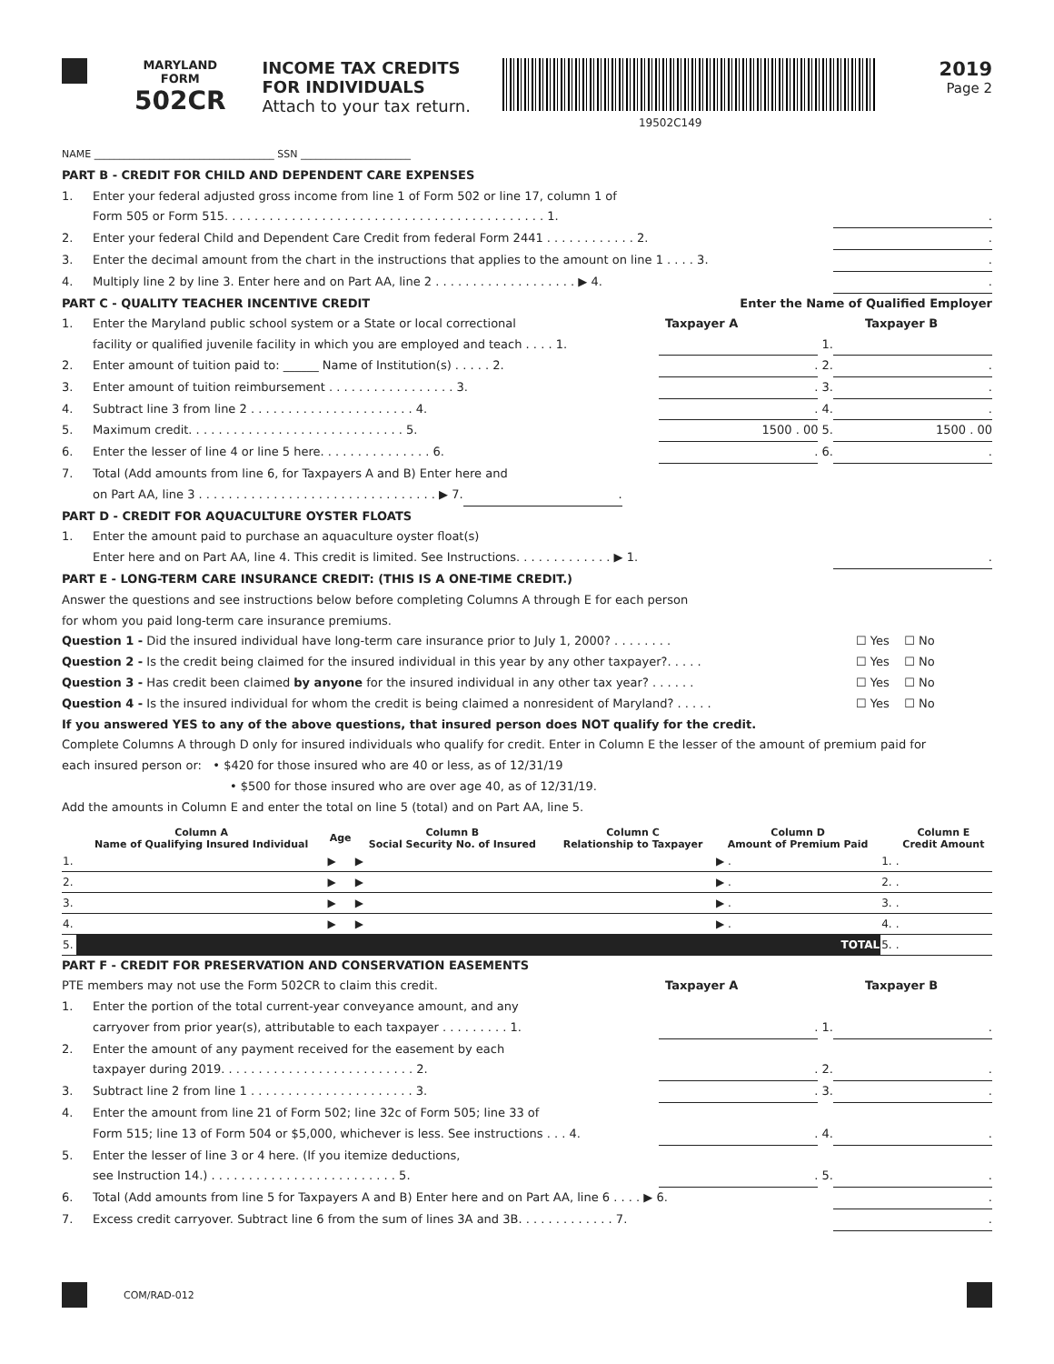MARYLAND
FORM
502CR
INCOME TAX CREDITS
FOR INDIVIDUALS
Attach to your tax return.
19502C149
2019
Page 2
NAME ____________________________________ SSN ______________________
PART B - CREDIT FOR CHILD AND DEPENDENT CARE EXPENSES
1. Enter your federal adjusted gross income from line 1 of Form 502 or line 17, column 1 of
Form 505 or Form 515. . . . . . . . . . . . . . . . . . . . . . . . . . . . . . . . . . . . . . . . . . . 1..
2. Enter your federal Child and Dependent Care Credit from federal Form 2441 . . . . . . . . . . . . 2..
3. Enter the decimal amount from the chart in the instructions that applies to the amount on line 1 . . . . 3..
4. Multiply line 2 by line 3. Enter here and on Part AA, line 2 . . . . . . . . . . . . . . . . . . . ▶ 4..
PART C - QUALITY TEACHER INCENTIVE CREDIT Enter the Name of Qualified Employer
1. Enter the Maryland public school system or a State or local correctional Taxpayer A Taxpayer B
facility or qualified juvenile facility in which you are employed and teach . . . . 1. 1.
2. Enter amount of tuition paid to: ______ Name of Institution(s) . . . . . 2.. 2..
3. Enter amount of tuition reimbursement . . . . . . . . . . . . . . . . . 3.. 3..
4. Subtract line 3 from line 2 . . . . . . . . . . . . . . . . . . . . . . 4.. 4..
5. Maximum credit. . . . . . . . . . . . . . . . . . . . . . . . . . . . . 5. 1500 . 00 5. 1500 . 00
6. Enter the lesser of line 4 or line 5 here. . . . . . . . . . . . . . . 6.. 6..
7. Total (Add amounts from line 6, for Taxpayers A and B) Enter here and
on Part AA, line 3 . . . . . . . . . . . . . . . . . . . . . . . . . . . . . . . . ▶ 7..
PART D - CREDIT FOR AQUACULTURE OYSTER FLOATS
1. Enter the amount paid to purchase an aquaculture oyster float(s)
Enter here and on Part AA, line 4. This credit is limited. See Instructions. . . . . . . . . . . . . ▶ 1..
PART E - LONG-TERM CARE INSURANCE CREDIT: (THIS IS A ONE-TIME CREDIT.)
Answer the questions and see instructions below before completing Columns A through E for each person
for whom you paid long-term care insurance premiums.
Question 1 - Did the insured individual have long-term care insurance prior to July 1, 2000? . . . . . . . . ☐ Yes ☐ No
Question 2 - Is the credit being claimed for the insured individual in this year by any other taxpayer?. . . . . ☐ Yes ☐ No
Question 3 - Has credit been claimed by anyone for the insured individual in any other tax year? . . . . . . ☐ Yes ☐ No
Question 4 - Is the insured individual for whom the credit is being claimed a nonresident of Maryland? . . . . . ☐ Yes ☐ No
If you answered YES to any of the above questions, that insured person does NOT qualify for the credit.
Complete Columns A through D only for insured individuals who qualify for credit. Enter in Column E the lesser of the amount of premium paid for
each insured person or: • $420 for those insured who are 40 or less, as of 12/31/19
• $500 for those insured who are over age 40, as of 12/31/19.
Add the amounts in Column E and enter the total on line 5 (total) and on Part AA, line 5.
| | Column A Name of Qualifying Insured Individual | Age | Column B Social Security No. of Insured | Column C Relationship to Taxpayer | Column D Amount of Premium Paid | | Column E Credit Amount |
| --- | --- | --- | --- | --- | --- | --- | --- |
| 1. | | ▶ | ▶ | | ▶ . | 1. | . |
| 2. | | ▶ | ▶ | | ▶ . | 2. | . |
| 3. | | ▶ | ▶ | | ▶ . | 3. | . |
| 4. | | ▶ | ▶ | | ▶ . | 4. | . |
| 5. | TOTAL | | | | | 5. | . |
PART F - CREDIT FOR PRESERVATION AND CONSERVATION EASEMENTS
PTE members may not use the Form 502CR to claim this credit. Taxpayer A Taxpayer B
1. Enter the portion of the total current-year conveyance amount, and any
carryover from prior year(s), attributable to each taxpayer . . . . . . . . . 1.. 1..
2. Enter the amount of any payment received for the easement by each
taxpayer during 2019. . . . . . . . . . . . . . . . . . . . . . . . . . 2.. 2..
3. Subtract line 2 from line 1 . . . . . . . . . . . . . . . . . . . . . . 3.. 3..
4. Enter the amount from line 21 of Form 502; line 32c of Form 505; line 33 of
Form 515; line 13 of Form 504 or $5,000, whichever is less. See instructions . . . 4.. 4..
5. Enter the lesser of line 3 or 4 here. (If you itemize deductions,
see Instruction 14.) . . . . . . . . . . . . . . . . . . . . . . . . . 5.. 5..
6. Total (Add amounts from line 5 for Taxpayers A and B) Enter here and on Part AA, line 6 . . . . ▶ 6..
7. Excess credit carryover. Subtract line 6 from the sum of lines 3A and 3B. . . . . . . . . . . . . 7..
COM/RAD-012